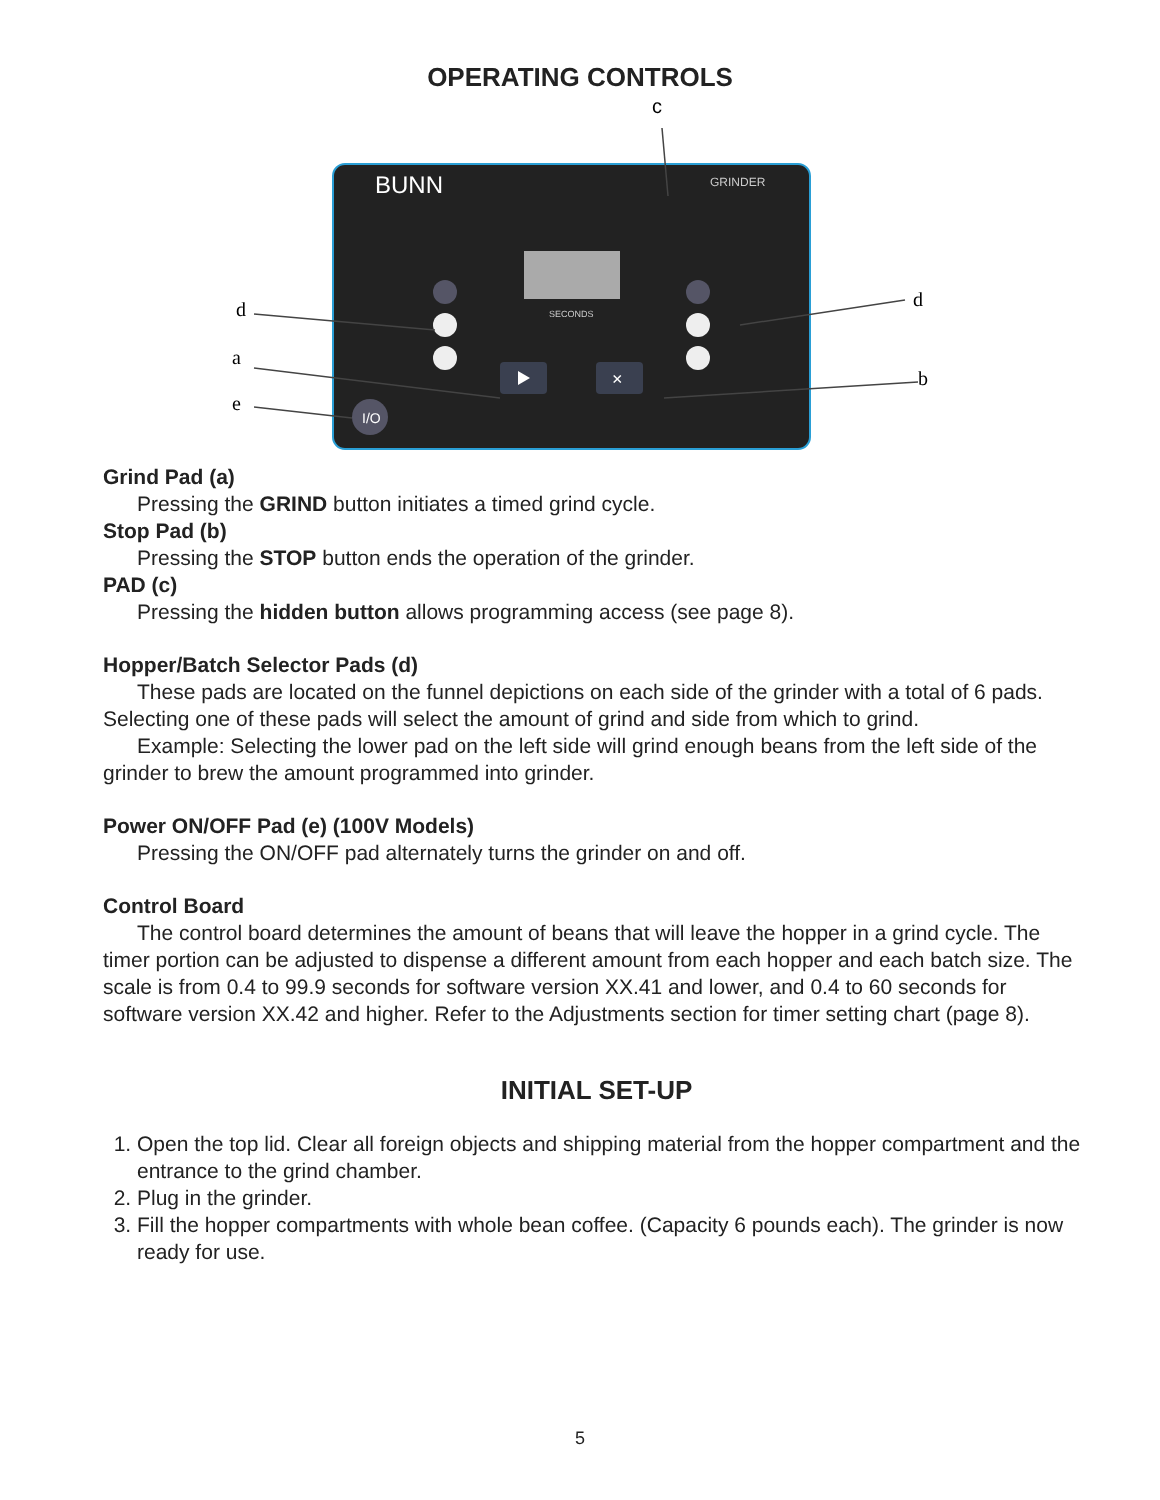OPERATING CONTROLS
c
BUNN
GRINDER
SECONDS
×
I/O
d
a
e
d
b
Grind Pad (a)
Pressing the GRIND button initiates a timed grind cycle.
Stop Pad (b)
Pressing the STOP button ends the operation of the grinder.
PAD (c)
Pressing the hidden button allows programming access (see page 8).
Hopper/Batch Selector Pads (d)
These pads are located on the funnel depictions on each side of the grinder with a total of 6 pads. Selecting one of these pads will select the amount of grind and side from which to grind.
Example: Selecting the lower pad on the left side will grind enough beans from the left side of the grinder to brew the amount programmed into grinder.
Power ON/OFF Pad (e) (100V Models)
Pressing the ON/OFF pad alternately turns the grinder on and off.
Control Board
The control board determines the amount of beans that will leave the hopper in a grind cycle. The timer portion can be adjusted to dispense a different amount from each hopper and each batch size. The scale is from 0.4 to 99.9 seconds for software version XX.41 and lower, and 0.4 to 60 seconds for software version XX.42 and higher. Refer to the Adjustments section for timer setting chart (page 8).
INITIAL SET-UP
1. Open the top lid. Clear all foreign objects and shipping material from the hopper compartment and the entrance to the grind chamber.
2. Plug in the grinder.
3. Fill the hopper compartments with whole bean coffee. (Capacity 6 pounds each). The grinder is now ready for use.
5